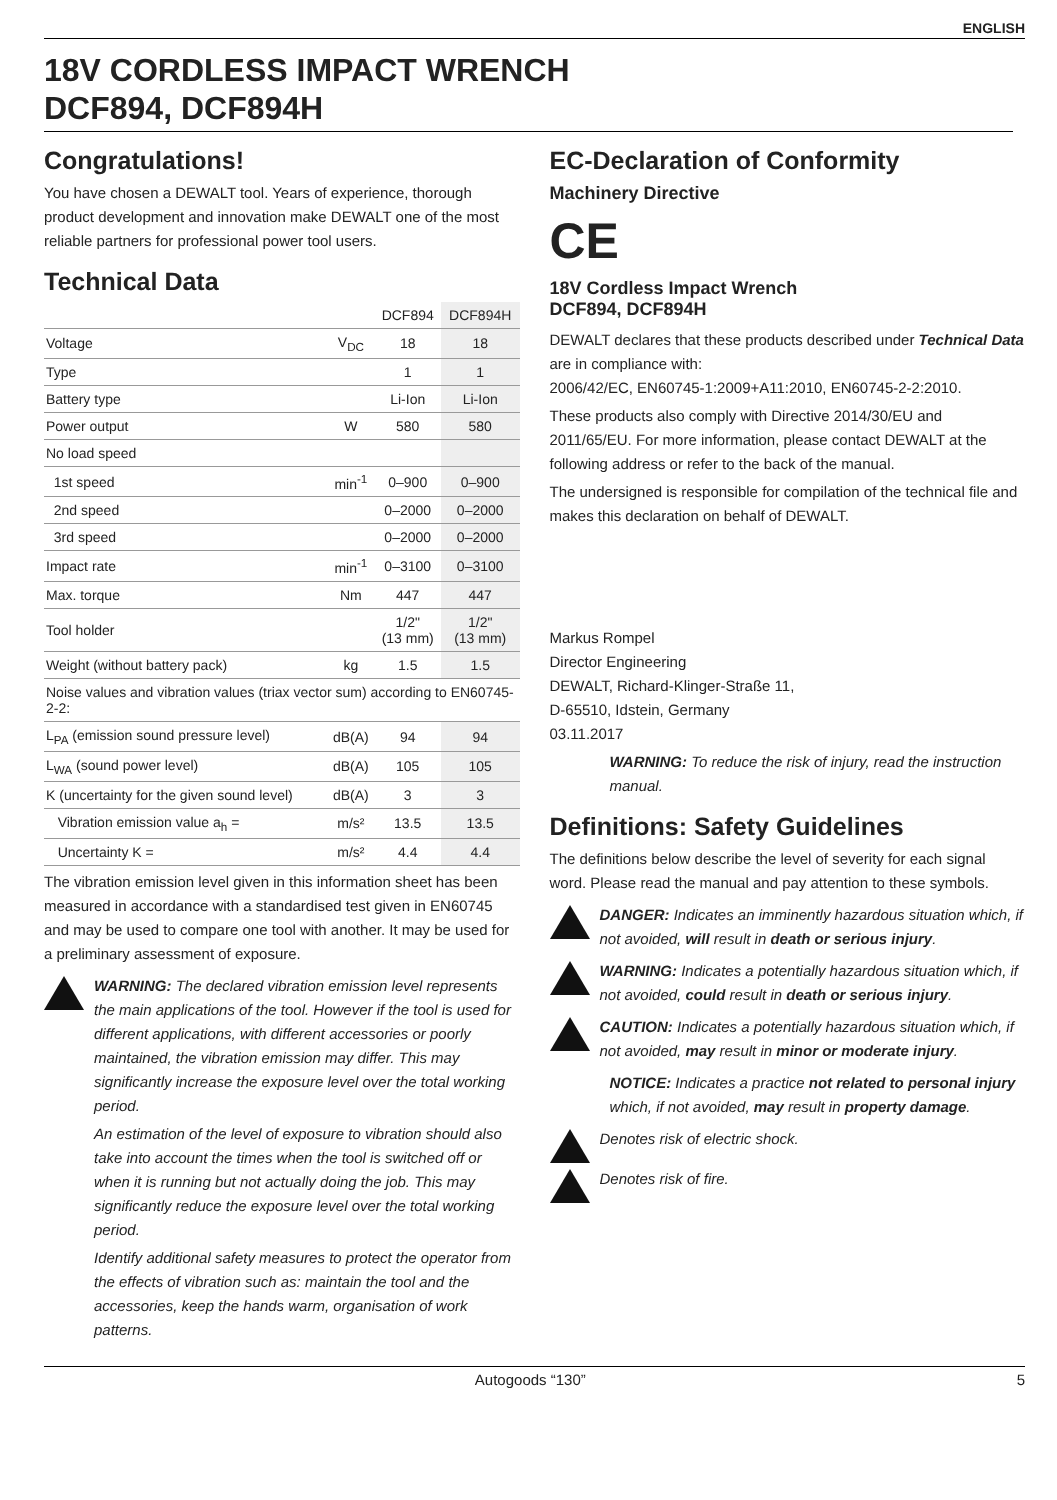ENGLISH
18V CORDLESS IMPACT WRENCH
DCF894, DCF894H
Congratulations!
You have chosen a DEWALT tool. Years of experience, thorough product development and innovation make DEWALT one of the most reliable partners for professional power tool users.
Technical Data
| | | DCF894 | DCF894H |
| --- | --- | --- | --- |
| Voltage | V<sub>DC</sub> | 18 | 18 |
| Type | | 1 | 1 |
| Battery type | | Li-Ion | Li-Ion |
| Power output | W | 580 | 580 |
| No load speed | | | |
| 1st speed | min<sup>-1</sup> | 0–900 | 0–900 |
| 2nd speed | | 0–2000 | 0–2000 |
| 3rd speed | | 0–2000 | 0–2000 |
| Impact rate | min<sup>-1</sup> | 0–3100 | 0–3100 |
| Max. torque | Nm | 447 | 447 |
| Tool holder | | 1/2" (13 mm) | 1/2" (13 mm) |
| Weight (without battery pack) | kg | 1.5 | 1.5 |
| Noise values and vibration values (triax vector sum) according to EN60745-2-2: | | | |
| L<sub>PA</sub> (emission sound pressure level) | dB(A) | 94 | 94 |
| L<sub>WA</sub> (sound power level) | dB(A) | 105 | 105 |
| K (uncertainty for the given sound level) | dB(A) | 3 | 3 |
| Vibration emission value a<sub>h</sub> = | m/s² | 13.5 | 13.5 |
| Uncertainty K = | m/s² | 4.4 | 4.4 |
The vibration emission level given in this information sheet has been measured in accordance with a standardised test given in EN60745 and may be used to compare one tool with another. It may be used for a preliminary assessment of exposure.
WARNING: The declared vibration emission level represents the main applications of the tool. However if the tool is used for different applications, with different accessories or poorly maintained, the vibration emission may differ. This may significantly increase the exposure level over the total working period.
An estimation of the level of exposure to vibration should also take into account the times when the tool is switched off or when it is running but not actually doing the job. This may significantly reduce the exposure level over the total working period.
Identify additional safety measures to protect the operator from the effects of vibration such as: maintain the tool and the accessories, keep the hands warm, organisation of work patterns.
EC-Declaration of Conformity
Machinery Directive
CE
18V Cordless Impact Wrench
DCF894, DCF894H
DEWALT declares that these products described under Technical Data are in compliance with:
2006/42/EC, EN60745-1:2009+A11:2010, EN60745-2-2:2010.
These products also comply with Directive 2014/30/EU and 2011/65/EU. For more information, please contact DEWALT at the following address or refer to the back of the manual.
The undersigned is responsible for compilation of the technical file and makes this declaration on behalf of DEWALT.
Markus Rompel
Director Engineering
DEWALT, Richard-Klinger-Straße 11,
D-65510, Idstein, Germany
03.11.2017
WARNING: To reduce the risk of injury, read the instruction manual.
Definitions: Safety Guidelines
The definitions below describe the level of severity for each signal word. Please read the manual and pay attention to these symbols.
DANGER: Indicates an imminently hazardous situation which, if not avoided, will result in death or serious injury.
WARNING: Indicates a potentially hazardous situation which, if not avoided, could result in death or serious injury.
CAUTION: Indicates a potentially hazardous situation which, if not avoided, may result in minor or moderate injury.
NOTICE: Indicates a practice not related to personal injury which, if not avoided, may result in property damage.
Denotes risk of electric shock.
Denotes risk of fire.
Autogoods “130” 5